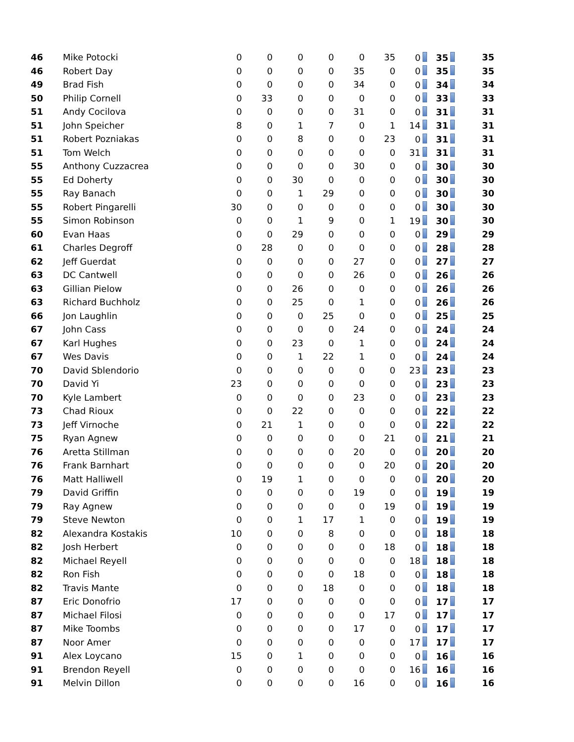| 46 | Mike Potocki | 0 | 0 | 0 | 0 | 0 | 35 | 0 | 35 | 35 |
| 46 | Robert Day | 0 | 0 | 0 | 0 | 35 | 0 | 0 | 35 | 35 |
| 49 | Brad Fish | 0 | 0 | 0 | 0 | 34 | 0 | 0 | 34 | 34 |
| 50 | Philip Cornell | 0 | 33 | 0 | 0 | 0 | 0 | 0 | 33 | 33 |
| 51 | Andy Cocilova | 0 | 0 | 0 | 0 | 31 | 0 | 0 | 31 | 31 |
| 51 | John Speicher | 8 | 0 | 1 | 7 | 0 | 1 | 14 | 31 | 31 |
| 51 | Robert Pozniakas | 0 | 0 | 8 | 0 | 0 | 23 | 0 | 31 | 31 |
| 51 | Tom Welch | 0 | 0 | 0 | 0 | 0 | 0 | 31 | 31 | 31 |
| 55 | Anthony Cuzzacrea | 0 | 0 | 0 | 0 | 30 | 0 | 0 | 30 | 30 |
| 55 | Ed Doherty | 0 | 0 | 30 | 0 | 0 | 0 | 0 | 30 | 30 |
| 55 | Ray Banach | 0 | 0 | 1 | 29 | 0 | 0 | 0 | 30 | 30 |
| 55 | Robert Pingarelli | 30 | 0 | 0 | 0 | 0 | 0 | 0 | 30 | 30 |
| 55 | Simon Robinson | 0 | 0 | 1 | 9 | 0 | 1 | 19 | 30 | 30 |
| 60 | Evan Haas | 0 | 0 | 29 | 0 | 0 | 0 | 0 | 29 | 29 |
| 61 | Charles Degroff | 0 | 28 | 0 | 0 | 0 | 0 | 0 | 28 | 28 |
| 62 | Jeff Guerdat | 0 | 0 | 0 | 0 | 27 | 0 | 0 | 27 | 27 |
| 63 | DC Cantwell | 0 | 0 | 0 | 0 | 26 | 0 | 0 | 26 | 26 |
| 63 | Gillian Pielow | 0 | 0 | 26 | 0 | 0 | 0 | 0 | 26 | 26 |
| 63 | Richard Buchholz | 0 | 0 | 25 | 0 | 1 | 0 | 0 | 26 | 26 |
| 66 | Jon Laughlin | 0 | 0 | 0 | 25 | 0 | 0 | 0 | 25 | 25 |
| 67 | John Cass | 0 | 0 | 0 | 0 | 24 | 0 | 0 | 24 | 24 |
| 67 | Karl Hughes | 0 | 0 | 23 | 0 | 1 | 0 | 0 | 24 | 24 |
| 67 | Wes Davis | 0 | 0 | 1 | 22 | 1 | 0 | 0 | 24 | 24 |
| 70 | David Sblendorio | 0 | 0 | 0 | 0 | 0 | 0 | 23 | 23 | 23 |
| 70 | David Yi | 23 | 0 | 0 | 0 | 0 | 0 | 0 | 23 | 23 |
| 70 | Kyle Lambert | 0 | 0 | 0 | 0 | 23 | 0 | 0 | 23 | 23 |
| 73 | Chad Rioux | 0 | 0 | 22 | 0 | 0 | 0 | 0 | 22 | 22 |
| 73 | Jeff Virnoche | 0 | 21 | 1 | 0 | 0 | 0 | 0 | 22 | 22 |
| 75 | Ryan Agnew | 0 | 0 | 0 | 0 | 0 | 21 | 0 | 21 | 21 |
| 76 | Aretta Stillman | 0 | 0 | 0 | 0 | 20 | 0 | 0 | 20 | 20 |
| 76 | Frank Barnhart | 0 | 0 | 0 | 0 | 0 | 20 | 0 | 20 | 20 |
| 76 | Matt Halliwell | 0 | 19 | 1 | 0 | 0 | 0 | 0 | 20 | 20 |
| 79 | David Griffin | 0 | 0 | 0 | 0 | 19 | 0 | 0 | 19 | 19 |
| 79 | Ray Agnew | 0 | 0 | 0 | 0 | 0 | 19 | 0 | 19 | 19 |
| 79 | Steve Newton | 0 | 0 | 1 | 17 | 1 | 0 | 0 | 19 | 19 |
| 82 | Alexandra Kostakis | 10 | 0 | 0 | 8 | 0 | 0 | 0 | 18 | 18 |
| 82 | Josh Herbert | 0 | 0 | 0 | 0 | 0 | 18 | 0 | 18 | 18 |
| 82 | Michael Reyell | 0 | 0 | 0 | 0 | 0 | 0 | 18 | 18 | 18 |
| 82 | Ron Fish | 0 | 0 | 0 | 0 | 18 | 0 | 0 | 18 | 18 |
| 82 | Travis Mante | 0 | 0 | 0 | 18 | 0 | 0 | 0 | 18 | 18 |
| 87 | Eric Donofrio | 17 | 0 | 0 | 0 | 0 | 0 | 0 | 17 | 17 |
| 87 | Michael Filosi | 0 | 0 | 0 | 0 | 0 | 17 | 0 | 17 | 17 |
| 87 | Mike Toombs | 0 | 0 | 0 | 0 | 17 | 0 | 0 | 17 | 17 |
| 87 | Noor Amer | 0 | 0 | 0 | 0 | 0 | 0 | 17 | 17 | 17 |
| 91 | Alex Loycano | 15 | 0 | 1 | 0 | 0 | 0 | 0 | 16 | 16 |
| 91 | Brendon Reyell | 0 | 0 | 0 | 0 | 0 | 0 | 16 | 16 | 16 |
| 91 | Melvin Dillon | 0 | 0 | 0 | 0 | 16 | 0 | 0 | 16 | 16 |